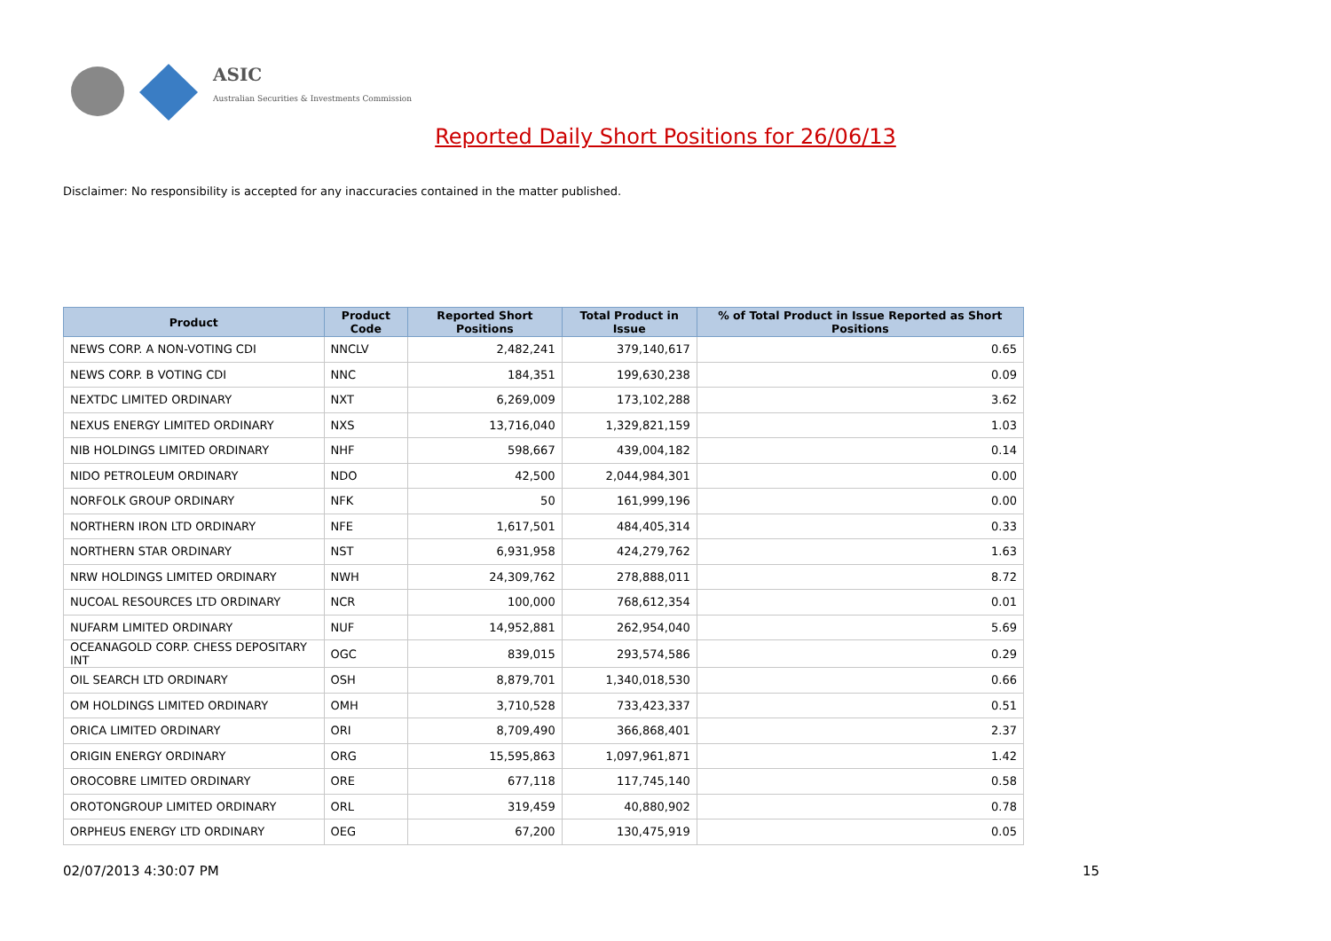ASIC
Australian Securities & Investments Commission
Reported Daily Short Positions for 26/06/13
Disclaimer: No responsibility is accepted for any inaccuracies contained in the matter published.
| Product | Product Code | Reported Short Positions | Total Product in Issue | % of Total Product in Issue Reported as Short Positions |
| --- | --- | --- | --- | --- |
| NEWS CORP. A NON-VOTING CDI | NNCLV | 2,482,241 | 379,140,617 | 0.65 |
| NEWS CORP. B VOTING CDI | NNC | 184,351 | 199,630,238 | 0.09 |
| NEXTDC LIMITED ORDINARY | NXT | 6,269,009 | 173,102,288 | 3.62 |
| NEXUS ENERGY LIMITED ORDINARY | NXS | 13,716,040 | 1,329,821,159 | 1.03 |
| NIB HOLDINGS LIMITED ORDINARY | NHF | 598,667 | 439,004,182 | 0.14 |
| NIDO PETROLEUM ORDINARY | NDO | 42,500 | 2,044,984,301 | 0.00 |
| NORFOLK GROUP ORDINARY | NFK | 50 | 161,999,196 | 0.00 |
| NORTHERN IRON LTD ORDINARY | NFE | 1,617,501 | 484,405,314 | 0.33 |
| NORTHERN STAR ORDINARY | NST | 6,931,958 | 424,279,762 | 1.63 |
| NRW HOLDINGS LIMITED ORDINARY | NWH | 24,309,762 | 278,888,011 | 8.72 |
| NUCOAL RESOURCES LTD ORDINARY | NCR | 100,000 | 768,612,354 | 0.01 |
| NUFARM LIMITED ORDINARY | NUF | 14,952,881 | 262,954,040 | 5.69 |
| OCEANAGOLD CORP. CHESS DEPOSITARY INT | OGC | 839,015 | 293,574,586 | 0.29 |
| OIL SEARCH LTD ORDINARY | OSH | 8,879,701 | 1,340,018,530 | 0.66 |
| OM HOLDINGS LIMITED ORDINARY | OMH | 3,710,528 | 733,423,337 | 0.51 |
| ORICA LIMITED ORDINARY | ORI | 8,709,490 | 366,868,401 | 2.37 |
| ORIGIN ENERGY ORDINARY | ORG | 15,595,863 | 1,097,961,871 | 1.42 |
| OROCOBRE LIMITED ORDINARY | ORE | 677,118 | 117,745,140 | 0.58 |
| OROTONGROUP LIMITED ORDINARY | ORL | 319,459 | 40,880,902 | 0.78 |
| ORPHEUS ENERGY LTD ORDINARY | OEG | 67,200 | 130,475,919 | 0.05 |
02/07/2013 4:30:07 PM 15